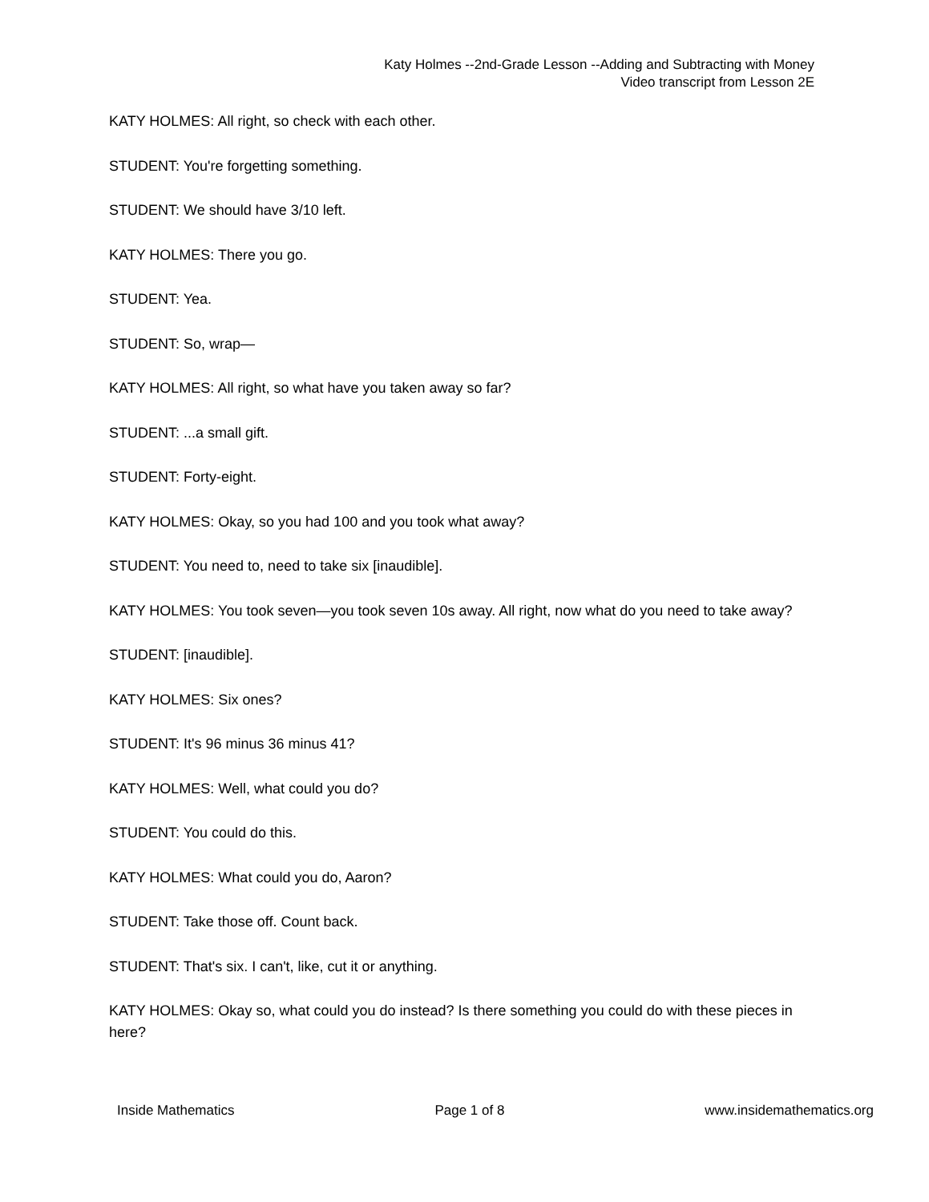Katy Holmes --2nd-Grade Lesson --Adding and Subtracting with Money
Video transcript from Lesson 2E
KATY HOLMES: All right, so check with each other.
STUDENT: You're forgetting something.
STUDENT: We should have 3/10 left.
KATY HOLMES: There you go.
STUDENT: Yea.
STUDENT: So, wrap—
KATY HOLMES: All right, so what have you taken away so far?
STUDENT: ...a small gift.
STUDENT: Forty-eight.
KATY HOLMES: Okay, so you had 100 and you took what away?
STUDENT: You need to, need to take six [inaudible].
KATY HOLMES: You took seven—you took seven 10s away. All right, now what do you need to take away?
STUDENT: [inaudible].
KATY HOLMES: Six ones?
STUDENT: It's 96 minus 36 minus 41?
KATY HOLMES: Well, what could you do?
STUDENT: You could do this.
KATY HOLMES: What could you do, Aaron?
STUDENT: Take those off. Count back.
STUDENT: That's six. I can't, like, cut it or anything.
KATY HOLMES: Okay so, what could you do instead? Is there something you could do with these pieces in here?
Inside Mathematics Page 1 of 8 www.insidemathematics.org